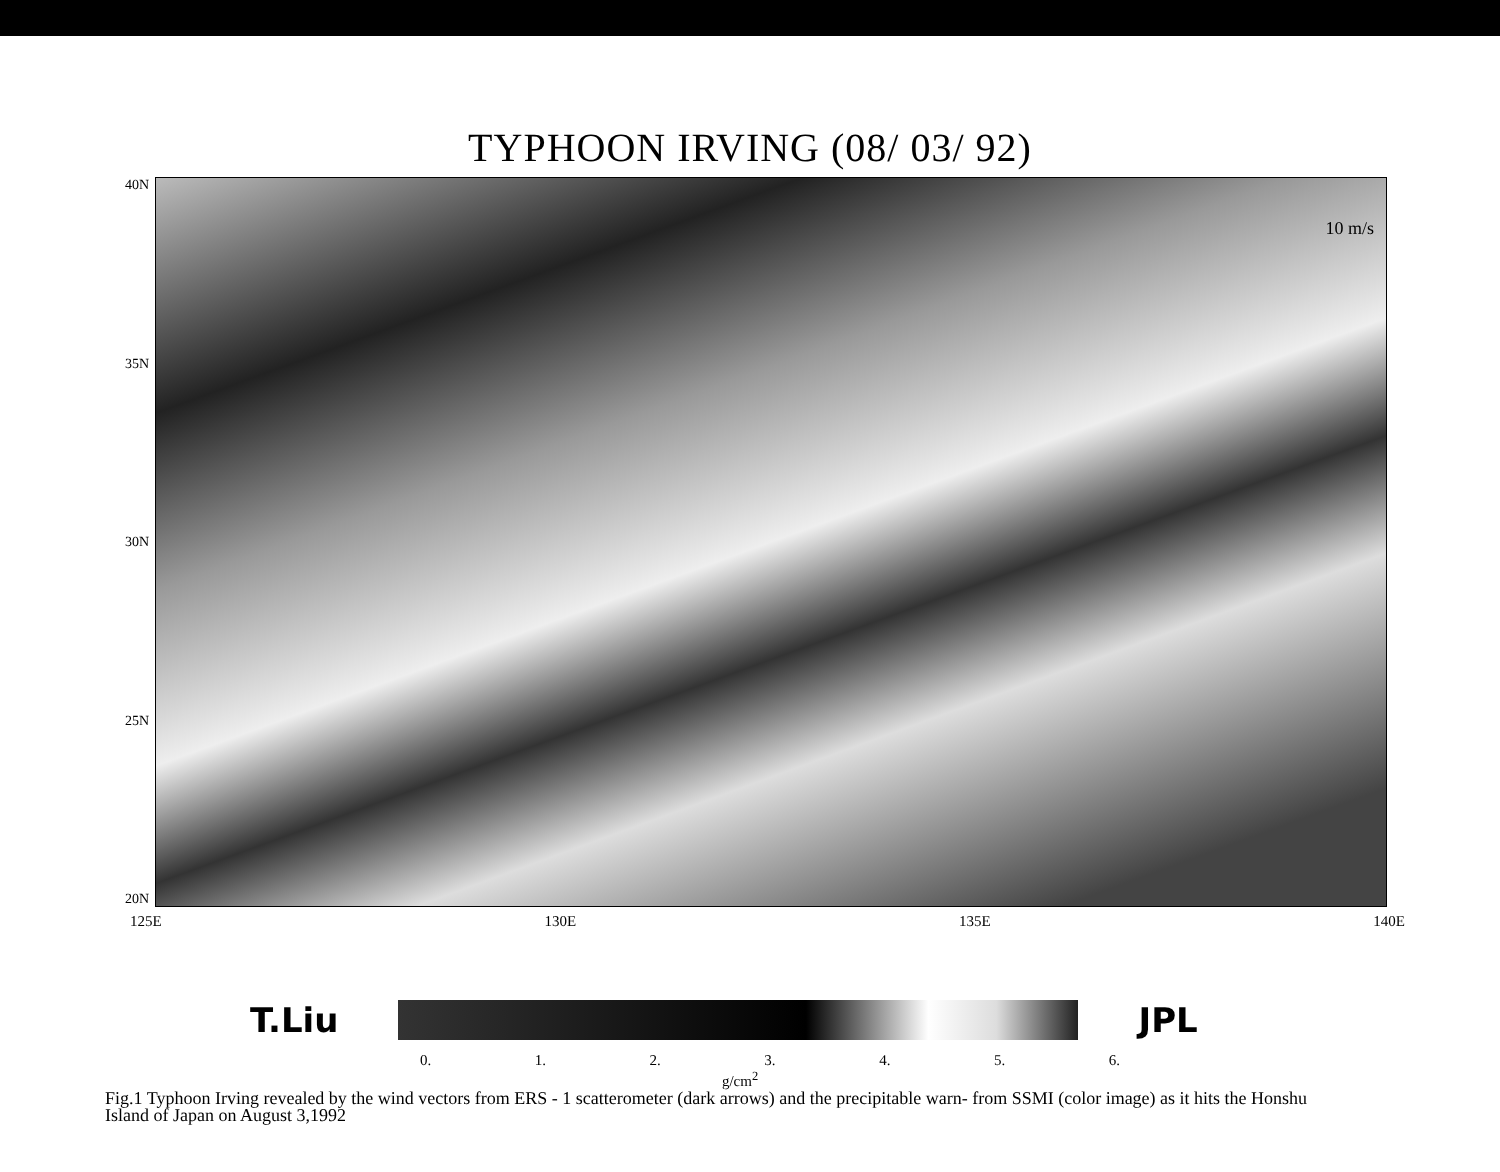TYPHOON IRVING (08/ 03/ 92)
40N
35N
30N
25N
20N
10 m/s
125E 130E 135E 140E
T.Liu JPL
0. 1. 2. 3. 4. 5. 6.
g/cm<sup>2</sup>
Fig.1 Typhoon Irving revealed by the wind vectors from ERS - 1 scatterometer (dark arrows) and the precipitable warn- from SSMI (color image) as it hits the Honshu Island of Japan on August 3,1992